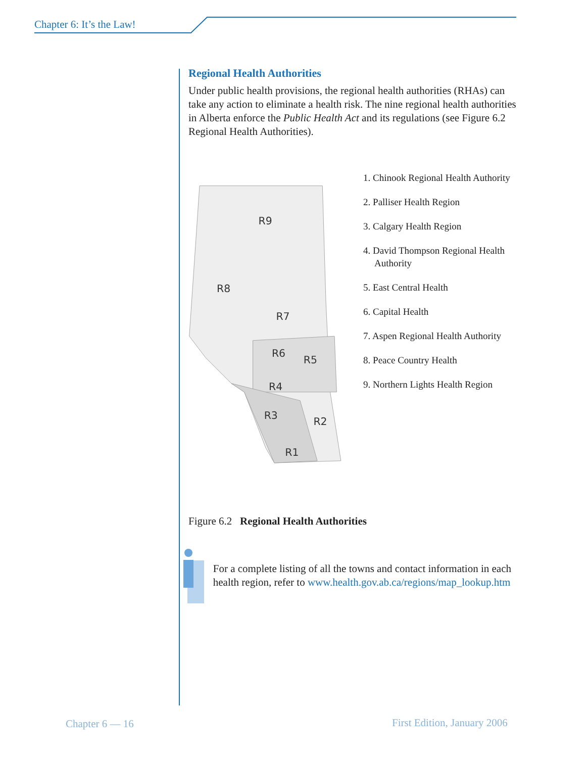Chapter 6: It’s the Law!
Regional Health Authorities
Under public health provisions, the regional health authorities (RHAs) can take any action to eliminate a health risk. The nine regional health authorities in Alberta enforce the Public Health Act and its regulations (see Figure 6.2 Regional Health Authorities).
R9
R8
R7
R6
R5
R4
R3
R2
R1
1. Chinook Regional Health Authority
2. Palliser Health Region
3. Calgary Health Region
4. David Thompson Regional Health Authority
5. East Central Health
6. Capital Health
7. Aspen Regional Health Authority
8. Peace Country Health
9. Northern Lights Health Region
Figure 6.2 Regional Health Authorities
For a complete listing of all the towns and contact information in each health region, refer to www.health.gov.ab.ca/regions/map_lookup.htm
Chapter 6 — 16 First Edition, January 2006